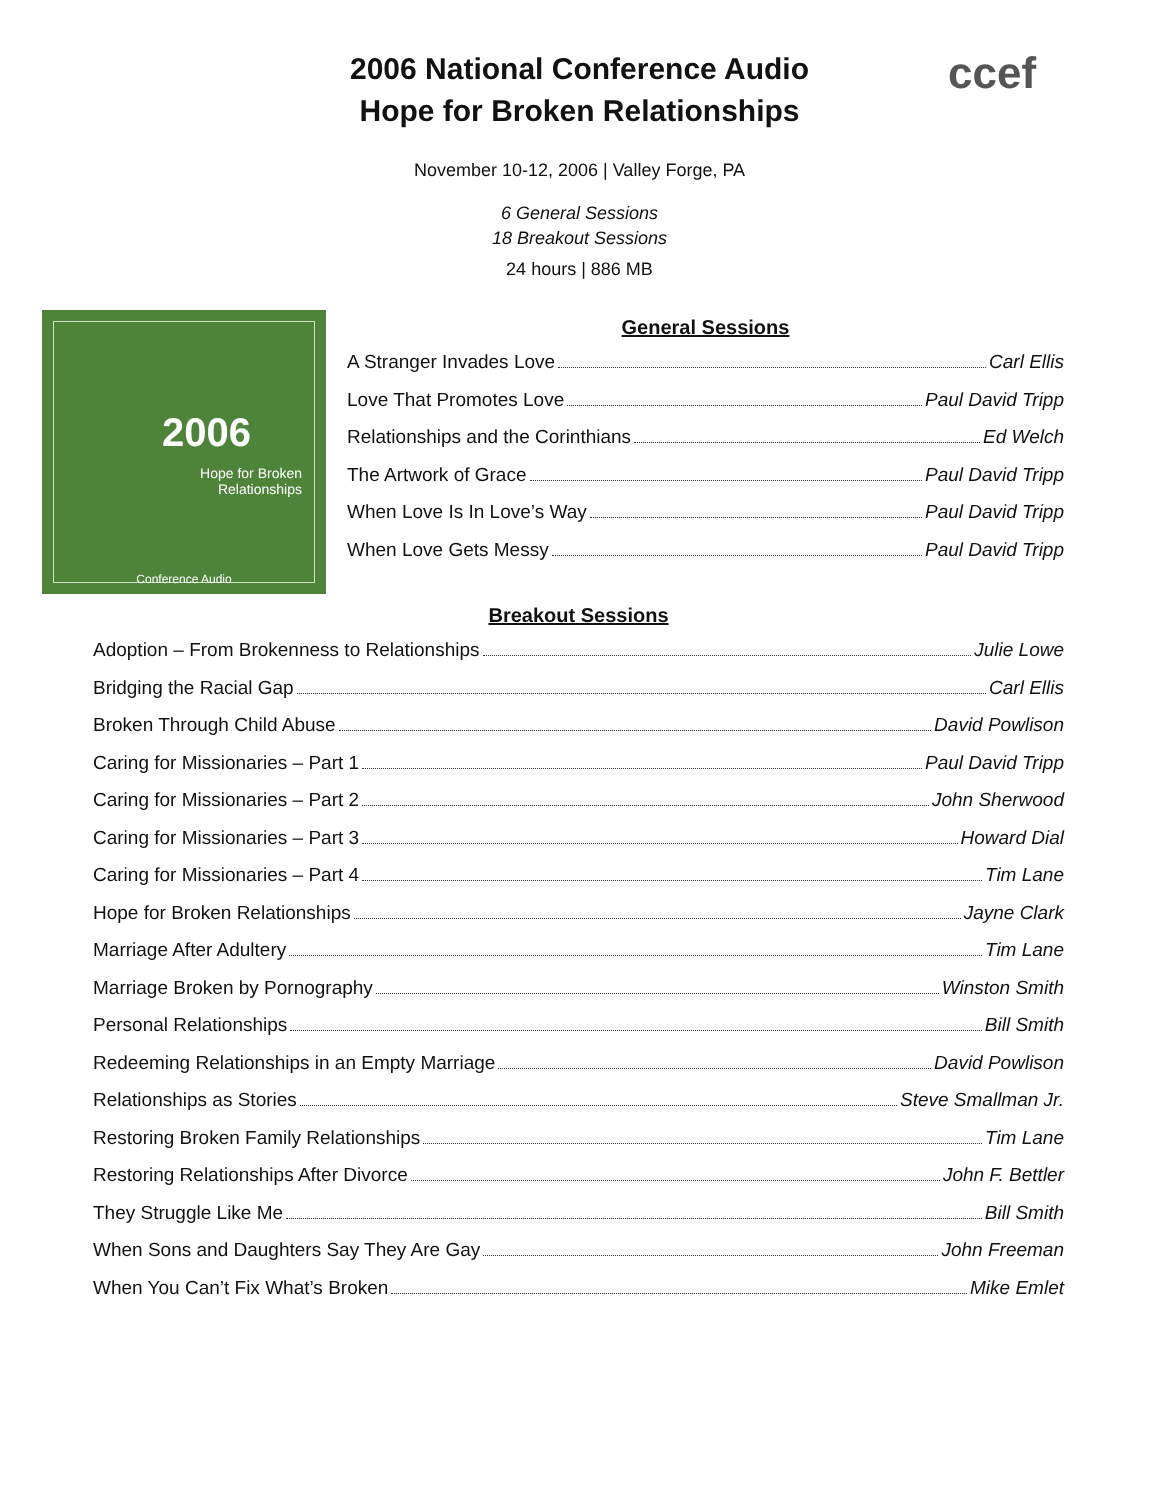ccef
2006 National Conference Audio
Hope for Broken Relationships
November 10-12, 2006 | Valley Forge, PA
6 General Sessions
18 Breakout Sessions
24 hours | 886 MB
2006
Hope for Broken Relationships
Conference Audio
General Sessions
A Stranger Invades Love Carl Ellis
Love That Promotes Love Paul David Tripp
Relationships and the Corinthians Ed Welch
The Artwork of Grace Paul David Tripp
When Love Is In Love’s Way Paul David Tripp
When Love Gets Messy Paul David Tripp
Breakout Sessions
Adoption – From Brokenness to Relationships Julie Lowe
Bridging the Racial Gap Carl Ellis
Broken Through Child Abuse David Powlison
Caring for Missionaries – Part 1 Paul David Tripp
Caring for Missionaries – Part 2 John Sherwood
Caring for Missionaries – Part 3 Howard Dial
Caring for Missionaries – Part 4 Tim Lane
Hope for Broken Relationships Jayne Clark
Marriage After Adultery Tim Lane
Marriage Broken by Pornography Winston Smith
Personal Relationships Bill Smith
Redeeming Relationships in an Empty Marriage David Powlison
Relationships as Stories Steve Smallman Jr.
Restoring Broken Family Relationships Tim Lane
Restoring Relationships After Divorce John F. Bettler
They Struggle Like Me Bill Smith
When Sons and Daughters Say They Are Gay John Freeman
When You Can’t Fix What’s Broken Mike Emlet